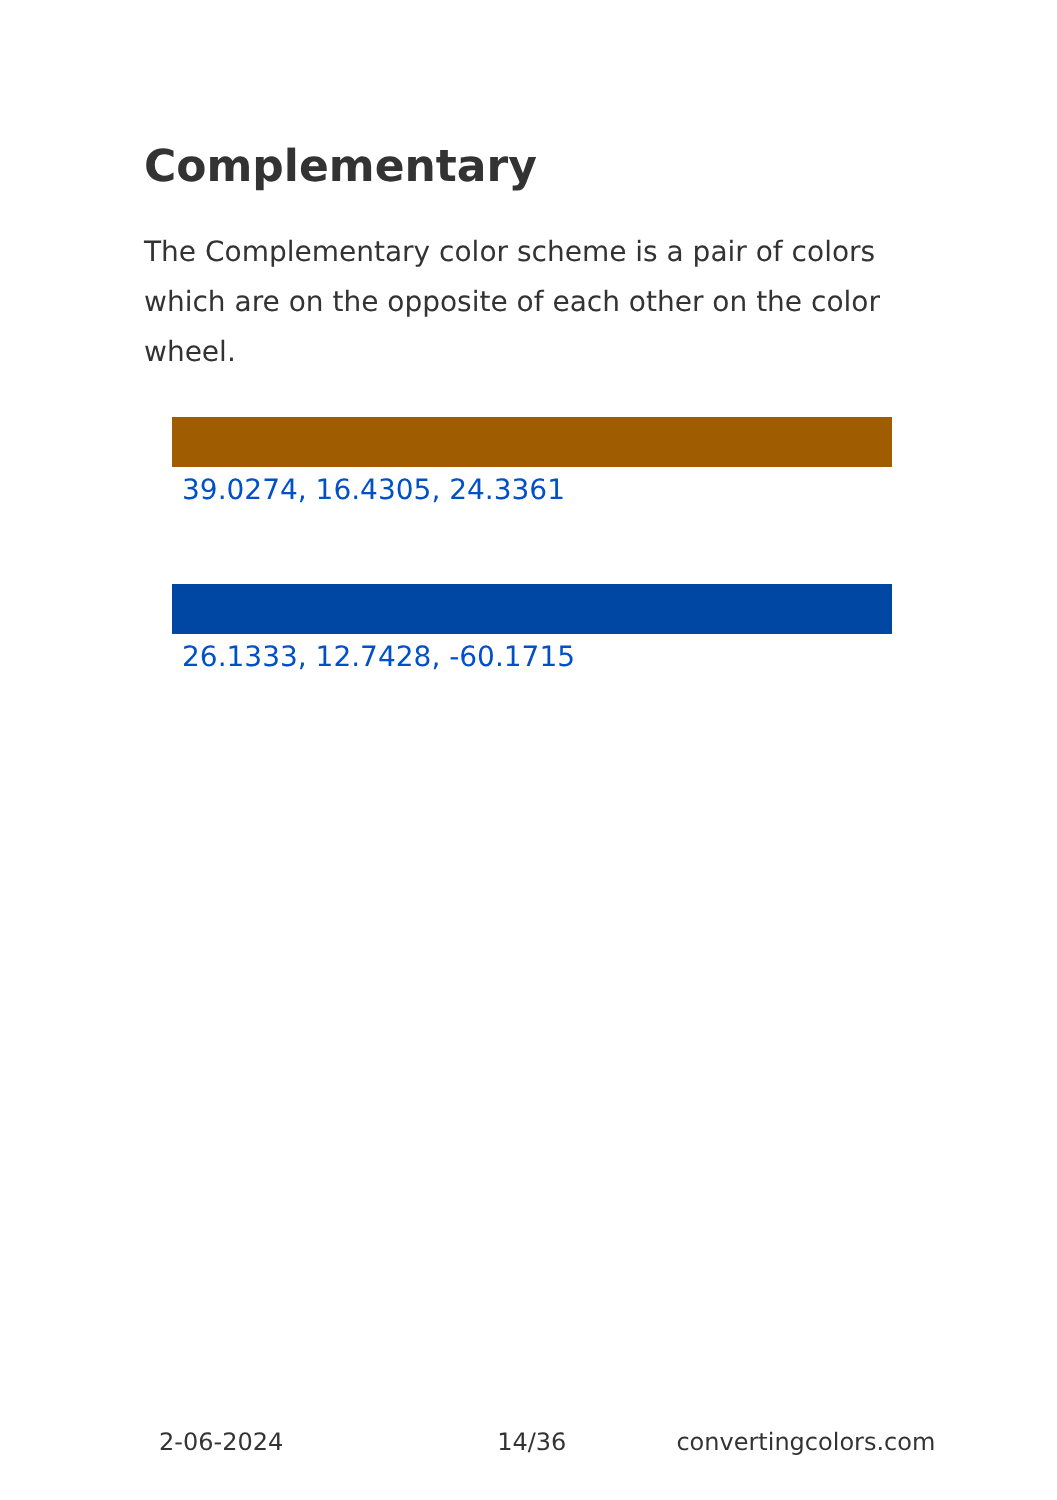Complementary
The Complementary color scheme is a pair of colors which are on the opposite of each other on the color wheel.
39.0274, 16.4305, 24.3361
26.1333, 12.7428, -60.1715
2-06-2024 14/36 convertingcolors.com